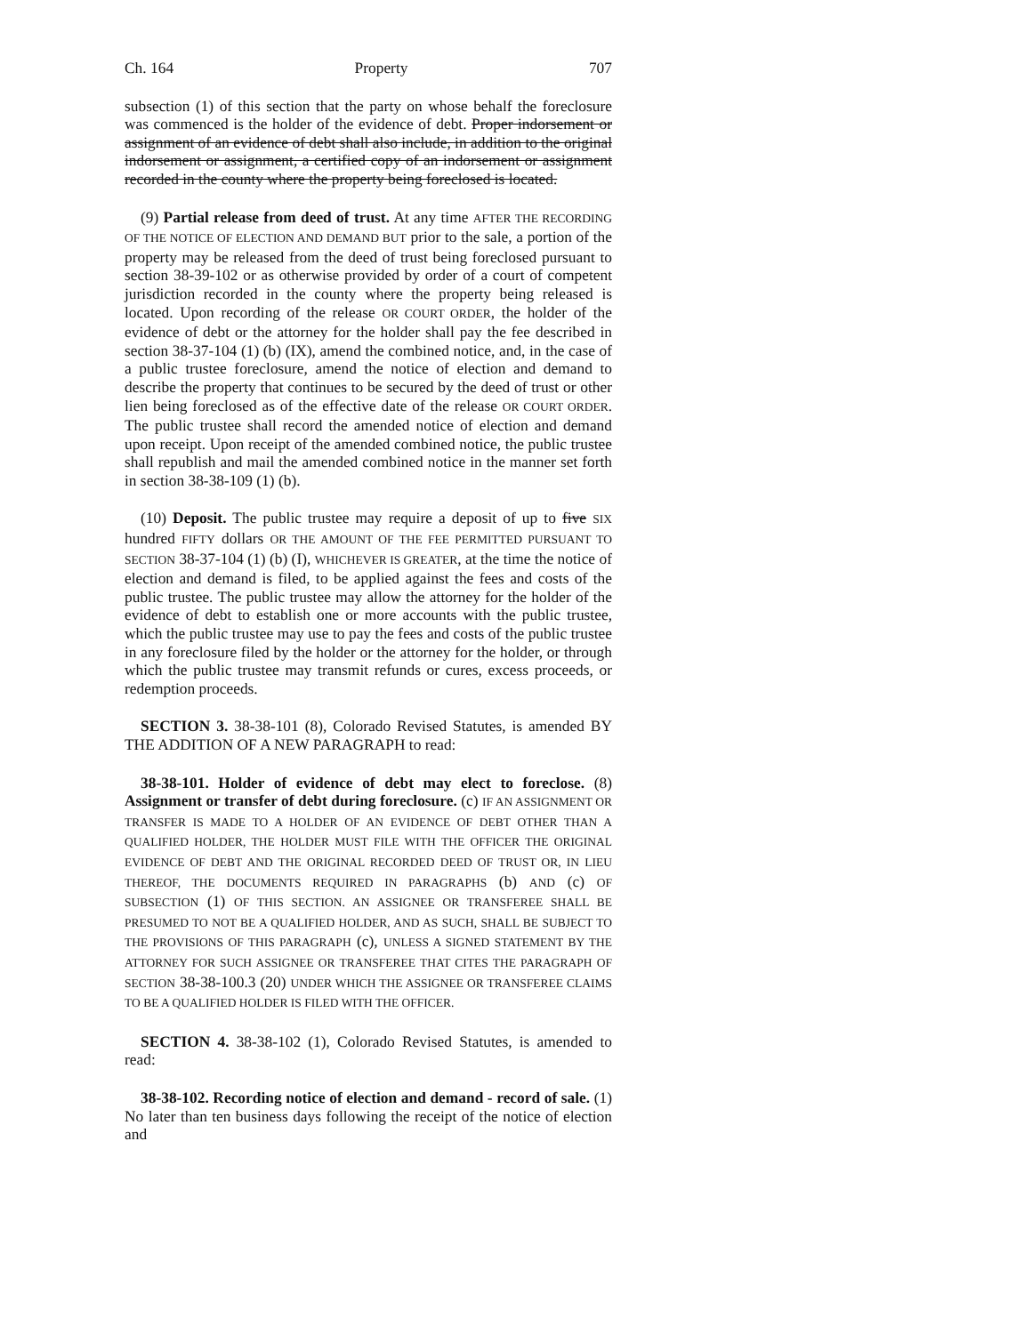Ch. 164 Property 707
subsection (1) of this section that the party on whose behalf the foreclosure was commenced is the holder of the evidence of debt. Proper indorsement or assignment of an evidence of debt shall also include, in addition to the original indorsement or assignment, a certified copy of an indorsement or assignment recorded in the county where the property being foreclosed is located.
(9) Partial release from deed of trust. At any time AFTER THE RECORDING OF THE NOTICE OF ELECTION AND DEMAND BUT prior to the sale, a portion of the property may be released from the deed of trust being foreclosed pursuant to section 38-39-102 or as otherwise provided by order of a court of competent jurisdiction recorded in the county where the property being released is located. Upon recording of the release OR COURT ORDER, the holder of the evidence of debt or the attorney for the holder shall pay the fee described in section 38-37-104 (1) (b) (IX), amend the combined notice, and, in the case of a public trustee foreclosure, amend the notice of election and demand to describe the property that continues to be secured by the deed of trust or other lien being foreclosed as of the effective date of the release OR COURT ORDER. The public trustee shall record the amended notice of election and demand upon receipt. Upon receipt of the amended combined notice, the public trustee shall republish and mail the amended combined notice in the manner set forth in section 38-38-109 (1) (b).
(10) Deposit. The public trustee may require a deposit of up to five SIX hundred FIFTY dollars OR THE AMOUNT OF THE FEE PERMITTED PURSUANT TO SECTION 38-37-104 (1) (b) (I), WHICHEVER IS GREATER, at the time the notice of election and demand is filed, to be applied against the fees and costs of the public trustee. The public trustee may allow the attorney for the holder of the evidence of debt to establish one or more accounts with the public trustee, which the public trustee may use to pay the fees and costs of the public trustee in any foreclosure filed by the holder or the attorney for the holder, or through which the public trustee may transmit refunds or cures, excess proceeds, or redemption proceeds.
SECTION 3. 38-38-101 (8), Colorado Revised Statutes, is amended BY THE ADDITION OF A NEW PARAGRAPH to read:
38-38-101. Holder of evidence of debt may elect to foreclose. (8) Assignment or transfer of debt during foreclosure. (c) IF AN ASSIGNMENT OR TRANSFER IS MADE TO A HOLDER OF AN EVIDENCE OF DEBT OTHER THAN A QUALIFIED HOLDER, THE HOLDER MUST FILE WITH THE OFFICER THE ORIGINAL EVIDENCE OF DEBT AND THE ORIGINAL RECORDED DEED OF TRUST OR, IN LIEU THEREOF, THE DOCUMENTS REQUIRED IN PARAGRAPHS (b) AND (c) OF SUBSECTION (1) OF THIS SECTION. AN ASSIGNEE OR TRANSFEREE SHALL BE PRESUMED TO NOT BE A QUALIFIED HOLDER, AND AS SUCH, SHALL BE SUBJECT TO THE PROVISIONS OF THIS PARAGRAPH (c), UNLESS A SIGNED STATEMENT BY THE ATTORNEY FOR SUCH ASSIGNEE OR TRANSFEREE THAT CITES THE PARAGRAPH OF SECTION 38-38-100.3 (20) UNDER WHICH THE ASSIGNEE OR TRANSFEREE CLAIMS TO BE A QUALIFIED HOLDER IS FILED WITH THE OFFICER.
SECTION 4. 38-38-102 (1), Colorado Revised Statutes, is amended to read:
38-38-102. Recording notice of election and demand - record of sale. (1) No later than ten business days following the receipt of the notice of election and